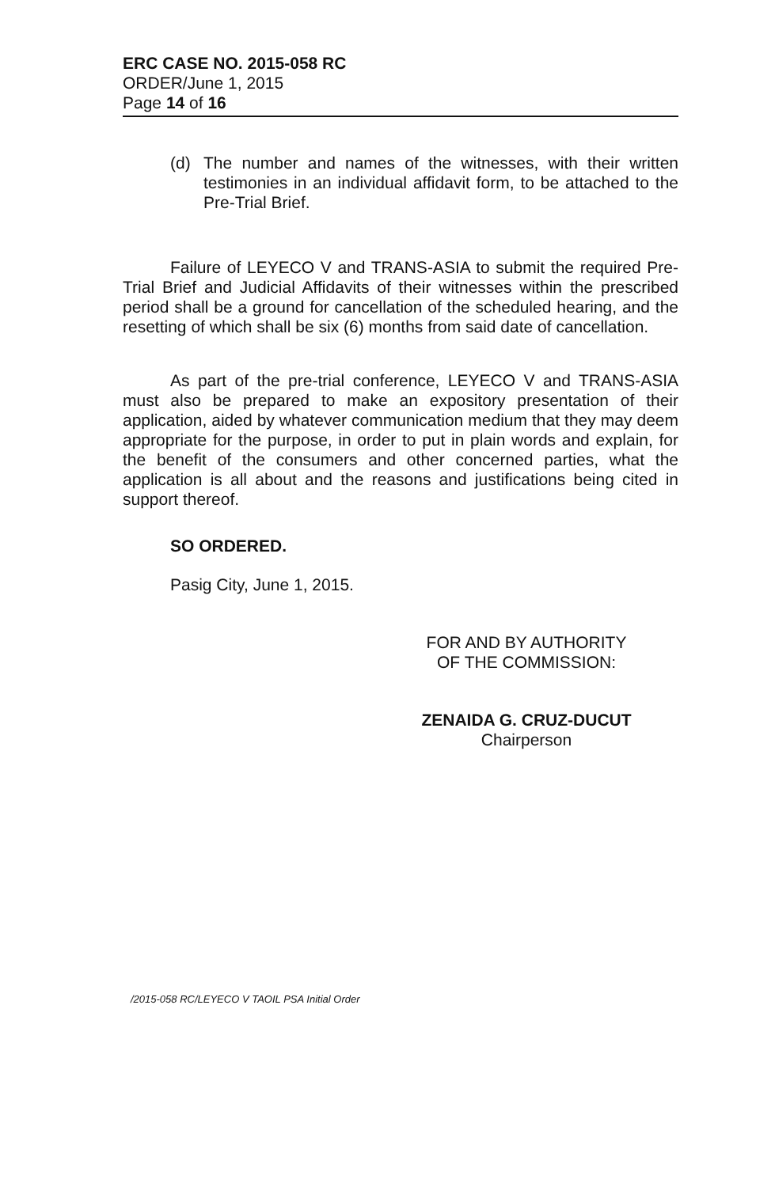ERC CASE NO. 2015-058 RC
ORDER/June 1, 2015
Page 14 of 16
(d) The number and names of the witnesses, with their written testimonies in an individual affidavit form, to be attached to the Pre-Trial Brief.
Failure of LEYECO V and TRANS-ASIA to submit the required Pre-Trial Brief and Judicial Affidavits of their witnesses within the prescribed period shall be a ground for cancellation of the scheduled hearing, and the resetting of which shall be six (6) months from said date of cancellation.
As part of the pre-trial conference, LEYECO V and TRANS-ASIA must also be prepared to make an expository presentation of their application, aided by whatever communication medium that they may deem appropriate for the purpose, in order to put in plain words and explain, for the benefit of the consumers and other concerned parties, what the application is all about and the reasons and justifications being cited in support thereof.
SO ORDERED.
Pasig City, June 1, 2015.
FOR AND BY AUTHORITY
OF THE COMMISSION:
ZENAIDA G. CRUZ-DUCUT
Chairperson
/2015-058 RC/LEYECO V TAOIL PSA Initial Order